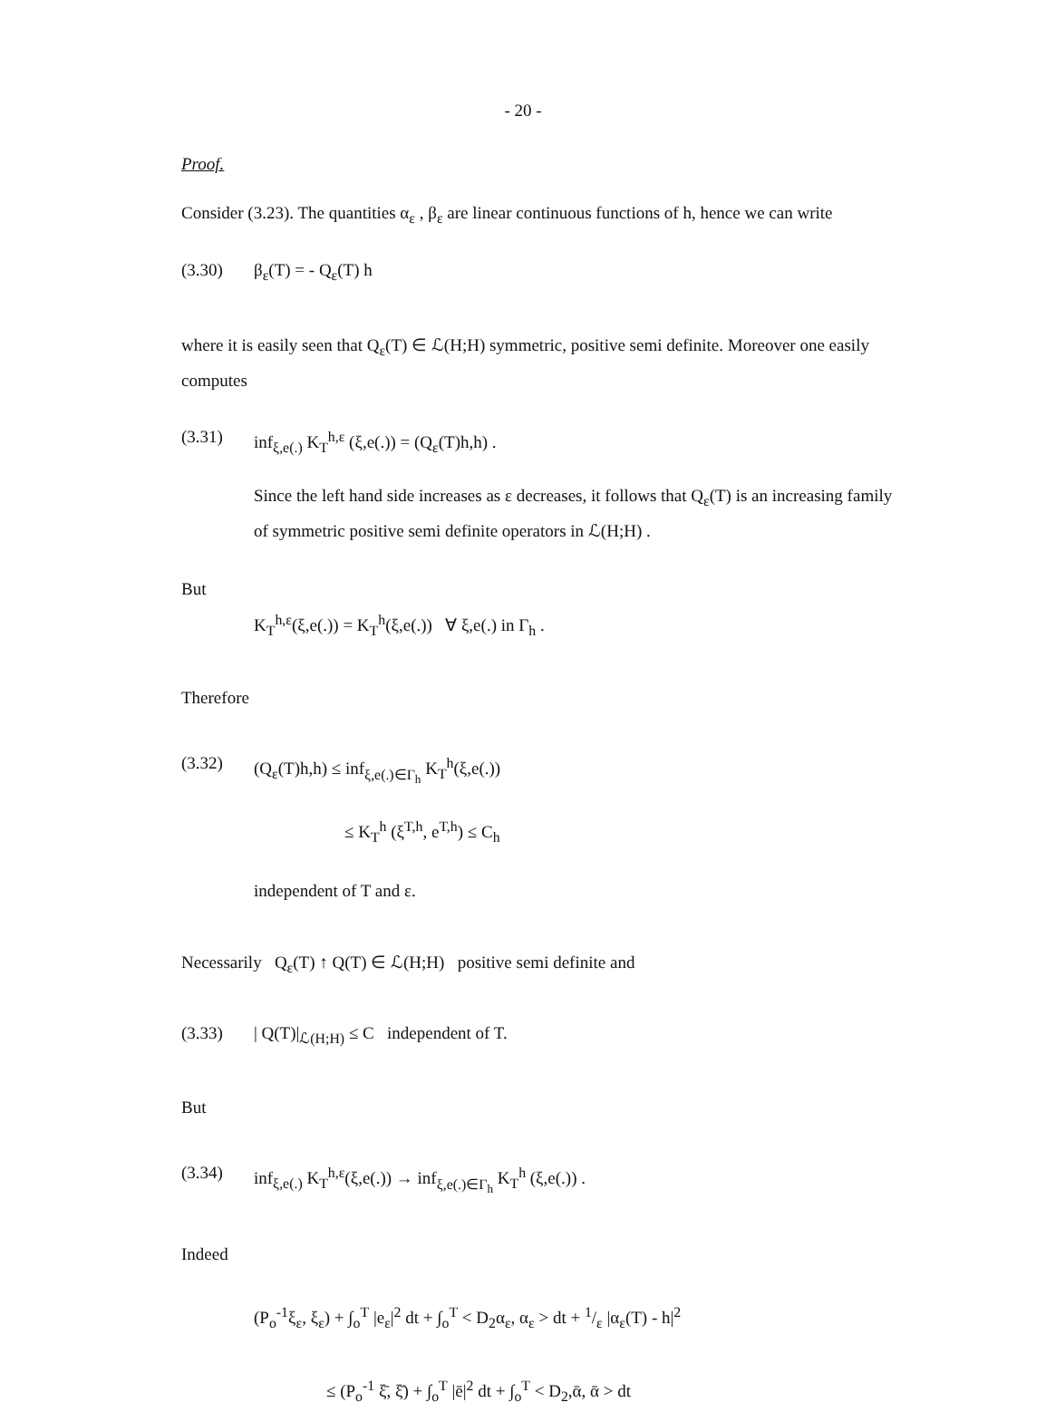- 20 -
Proof.
Consider (3.23). The quantities α<sub>ε</sub> , β<sub>ε</sub> are linear continuous functions of h, hence we can write
(3.30) β<sub>ε</sub>(T) = - Q<sub>ε</sub>(T) h
where it is easily seen that Q<sub>ε</sub>(T) ∈ ℒ(H;H) symmetric, positive semi definite. Moreover one easily computes
(3.31) inf<sub>ξ,e(.)</sub> K<sub>T</sub><sup>h,ε</sup> (ξ,e(.)) = (Q<sub>ε</sub>(T)h,h) .
Since the left hand side increases as ε decreases, it follows that Q<sub>ε</sub>(T) is an increasing family of symmetric positive semi definite operators in ℒ(H;H) .
But
K<sub>T</sub><sup>h,ε</sup>(ξ,e(.)) = K<sub>T</sub><sup>h</sup>(ξ,e(.)) ∀ ξ,e(.) in Γ<sub>h</sub> .
Therefore
(3.32) (Q<sub>ε</sub>(T)h,h) ≤ inf<sub>ξ,e(.)∈Γ<sub>h</sub></sub> K<sub>T</sub><sup>h</sup>(ξ,e(.))
≤ K<sub>T</sub><sup>h</sup> (ξ<sup>T,h</sup>, e<sup>T,h</sup>) ≤ C<sub>h</sub>
independent of T and ε.
Necessarily Q<sub>ε</sub>(T) ↑ Q(T) ∈ ℒ(H;H) positive semi definite and
(3.33) | Q(T)|<sub>ℒ(H;H)</sub> ≤ C independent of T.
But
(3.34) inf<sub>ξ,e(.)</sub> K<sub>T</sub><sup>h,ε</sup>(ξ,e(.)) → inf<sub>ξ,e(.)∈Γ<sub>h</sub></sub> K<sub>T</sub><sup>h</sup> (ξ,e(.)) .
Indeed
(P<sub>o</sub><sup>-1</sup>ξ<sub>ε</sub>, ξ<sub>ε</sub>) + ∫<sub>o</sub><sup>T</sup> |e<sub>ε</sub>|<sup>2</sup> dt + ∫<sub>o</sub><sup>T</sup> < D<sub>2</sub>α<sub>ε</sub>, α<sub>ε</sub> > dt + 1/ε |α<sub>ε</sub>(T) - h|<sup>2</sup>
≤ (P<sub>o</sub><sup>-1</sup> ξ̄, ξ̄) + ∫<sub>o</sub><sup>T</sup> |ē|<sup>2</sup> dt + ∫<sub>o</sub><sup>T</sup> < D<sub>2</sub>,ᾱ, ᾱ > dt